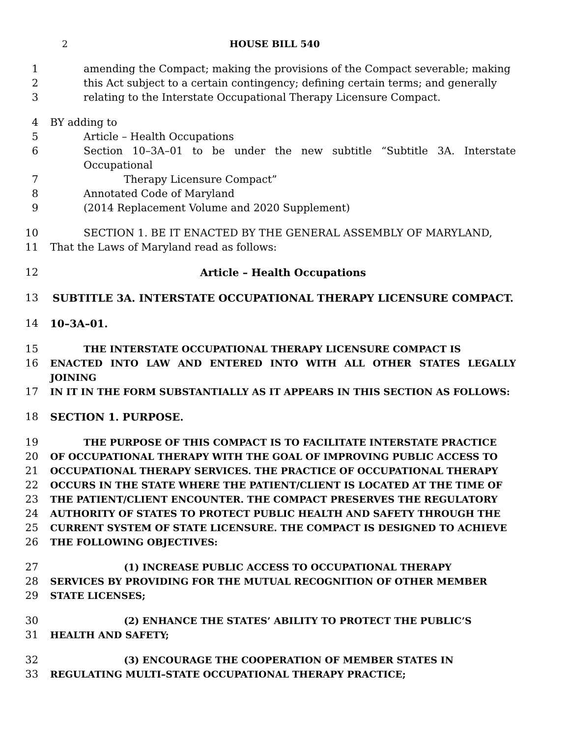2 HOUSE BILL 540
1 amending the Compact; making the provisions of the Compact severable; making
2 this Act subject to a certain contingency; defining certain terms; and generally
3 relating to the Interstate Occupational Therapy Licensure Compact.
4 BY adding to
5 Article – Health Occupations
6 Section 10–3A–01 to be under the new subtitle “Subtitle 3A. Interstate Occupational
7 Therapy Licensure Compact”
8 Annotated Code of Maryland
9 (2014 Replacement Volume and 2020 Supplement)
10 SECTION 1. BE IT ENACTED BY THE GENERAL ASSEMBLY OF MARYLAND,
11 That the Laws of Maryland read as follows:
12 Article – Health Occupations
13 SUBTITLE 3A. INTERSTATE OCCUPATIONAL THERAPY LICENSURE COMPACT.
14 10–3A–01.
15 THE INTERSTATE OCCUPATIONAL THERAPY LICENSURE COMPACT IS
16 ENACTED INTO LAW AND ENTERED INTO WITH ALL OTHER STATES LEGALLY JOINING
17 IN IT IN THE FORM SUBSTANTIALLY AS IT APPEARS IN THIS SECTION AS FOLLOWS:
18 SECTION 1. PURPOSE.
19 THE PURPOSE OF THIS COMPACT IS TO FACILITATE INTERSTATE PRACTICE
20 OF OCCUPATIONAL THERAPY WITH THE GOAL OF IMPROVING PUBLIC ACCESS TO
21 OCCUPATIONAL THERAPY SERVICES. THE PRACTICE OF OCCUPATIONAL THERAPY
22 OCCURS IN THE STATE WHERE THE PATIENT/CLIENT IS LOCATED AT THE TIME OF
23 THE PATIENT/CLIENT ENCOUNTER. THE COMPACT PRESERVES THE REGULATORY
24 AUTHORITY OF STATES TO PROTECT PUBLIC HEALTH AND SAFETY THROUGH THE
25 CURRENT SYSTEM OF STATE LICENSURE. THE COMPACT IS DESIGNED TO ACHIEVE
26 THE FOLLOWING OBJECTIVES:
27 (1) INCREASE PUBLIC ACCESS TO OCCUPATIONAL THERAPY
28 SERVICES BY PROVIDING FOR THE MUTUAL RECOGNITION OF OTHER MEMBER
29 STATE LICENSES;
30 (2) ENHANCE THE STATES’ ABILITY TO PROTECT THE PUBLIC’S
31 HEALTH AND SAFETY;
32 (3) ENCOURAGE THE COOPERATION OF MEMBER STATES IN
33 REGULATING MULTI–STATE OCCUPATIONAL THERAPY PRACTICE;